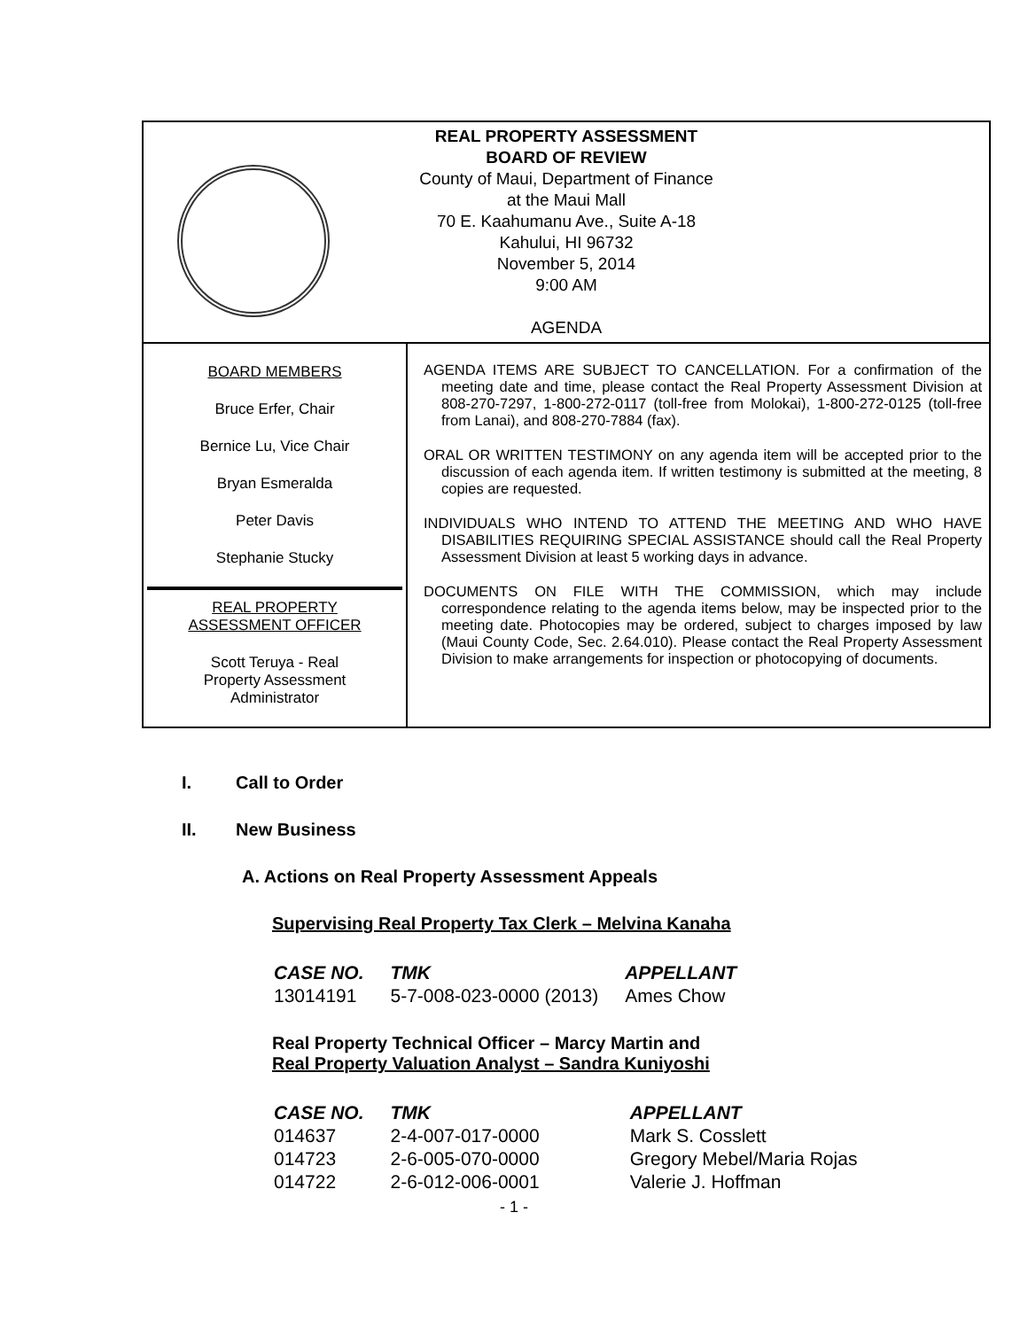REAL PROPERTY ASSESSMENT
BOARD OF REVIEW
County of Maui, Department of Finance
at the Maui Mall
70 E. Kaahumanu Ave., Suite A-18
Kahului, HI 96732
November 5, 2014
9:00 AM
AGENDA
BOARD MEMBERS
Bruce Erfer, Chair
Bernice Lu, Vice Chair
Bryan Esmeralda
Peter Davis
Stephanie Stucky
REAL PROPERTY
ASSESSMENT OFFICER
Scott Teruya - Real
Property Assessment
Administrator
AGENDA ITEMS ARE SUBJECT TO CANCELLATION. For a confirmation of the meeting date and time, please contact the Real Property Assessment Division at 808-270-7297, 1-800-272-0117 (toll-free from Molokai), 1-800-272-0125 (toll-free from Lanai), and 808-270-7884 (fax).
ORAL OR WRITTEN TESTIMONY on any agenda item will be accepted prior to the discussion of each agenda item. If written testimony is submitted at the meeting, 8 copies are requested.
INDIVIDUALS WHO INTEND TO ATTEND THE MEETING AND WHO HAVE DISABILITIES REQUIRING SPECIAL ASSISTANCE should call the Real Property Assessment Division at least 5 working days in advance.
DOCUMENTS ON FILE WITH THE COMMISSION, which may include correspondence relating to the agenda items below, may be inspected prior to the meeting date. Photocopies may be ordered, subject to charges imposed by law (Maui County Code, Sec. 2.64.010). Please contact the Real Property Assessment Division to make arrangements for inspection or photocopying of documents.
I. Call to Order
II. New Business
A. Actions on Real Property Assessment Appeals
Supervising Real Property Tax Clerk – Melvina Kanaha
| CASE NO. | TMK | APPELLANT |
| 13014191 | 5-7-008-023-0000 (2013) | Ames Chow |
Real Property Technical Officer – Marcy Martin and
Real Property Valuation Analyst – Sandra Kuniyoshi
| CASE NO. | TMK | APPELLANT |
| 014637 | 2-4-007-017-0000 | Mark S. Cosslett |
| 014723 | 2-6-005-070-0000 | Gregory Mebel/Maria Rojas |
| 014722 | 2-6-012-006-0001 | Valerie J. Hoffman |
- 1 -